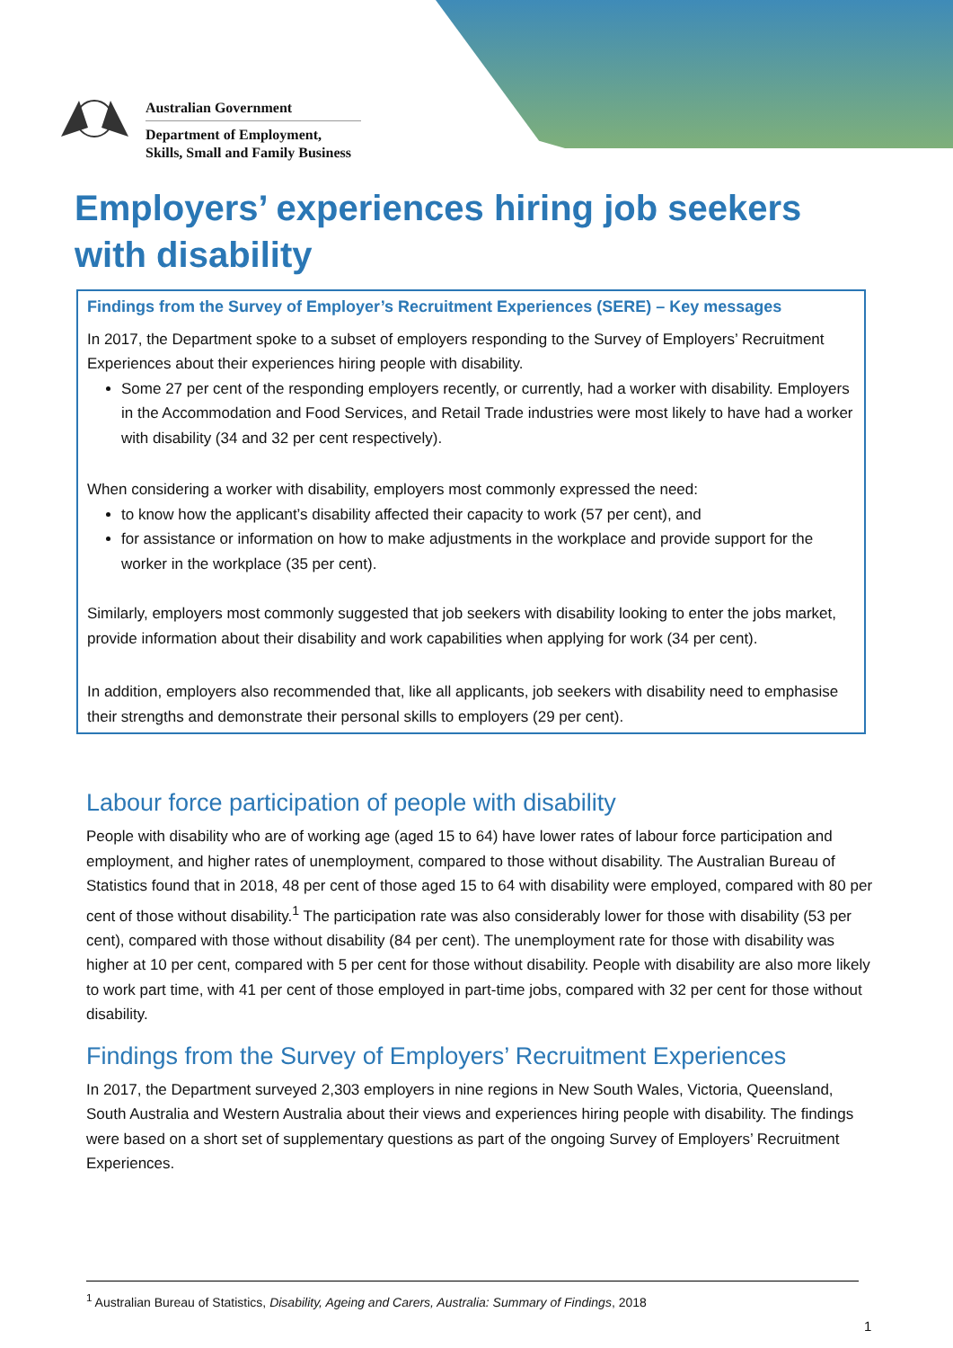Australian Government
Department of Employment,
Skills, Small and Family Business
Employers’ experiences hiring job seekers with disability
Findings from the Survey of Employer’s Recruitment Experiences (SERE) – Key messages
In 2017, the Department spoke to a subset of employers responding to the Survey of Employers’ Recruitment Experiences about their experiences hiring people with disability.
Some 27 per cent of the responding employers recently, or currently, had a worker with disability. Employers in the Accommodation and Food Services, and Retail Trade industries were most likely to have had a worker with disability (34 and 32 per cent respectively).
When considering a worker with disability, employers most commonly expressed the need:
to know how the applicant’s disability affected their capacity to work (57 per cent), and
for assistance or information on how to make adjustments in the workplace and provide support for the worker in the workplace (35 per cent).
Similarly, employers most commonly suggested that job seekers with disability looking to enter the jobs market, provide information about their disability and work capabilities when applying for work (34 per cent).
In addition, employers also recommended that, like all applicants, job seekers with disability need to emphasise their strengths and demonstrate their personal skills to employers (29 per cent).
Labour force participation of people with disability
People with disability who are of working age (aged 15 to 64) have lower rates of labour force participation and employment, and higher rates of unemployment, compared to those without disability. The Australian Bureau of Statistics found that in 2018, 48 per cent of those aged 15 to 64 with disability were employed, compared with 80 per cent of those without disability.<sup>1</sup> The participation rate was also considerably lower for those with disability (53 per cent), compared with those without disability (84 per cent). The unemployment rate for those with disability was higher at 10 per cent, compared with 5 per cent for those without disability. People with disability are also more likely to work part time, with 41 per cent of those employed in part-time jobs, compared with 32 per cent for those without disability.
Findings from the Survey of Employers’ Recruitment Experiences
In 2017, the Department surveyed 2,303 employers in nine regions in New South Wales, Victoria, Queensland, South Australia and Western Australia about their views and experiences hiring people with disability. The findings were based on a short set of supplementary questions as part of the ongoing Survey of Employers’ Recruitment Experiences.
<sup>1</sup> Australian Bureau of Statistics, Disability, Ageing and Carers, Australia: Summary of Findings, 2018
1